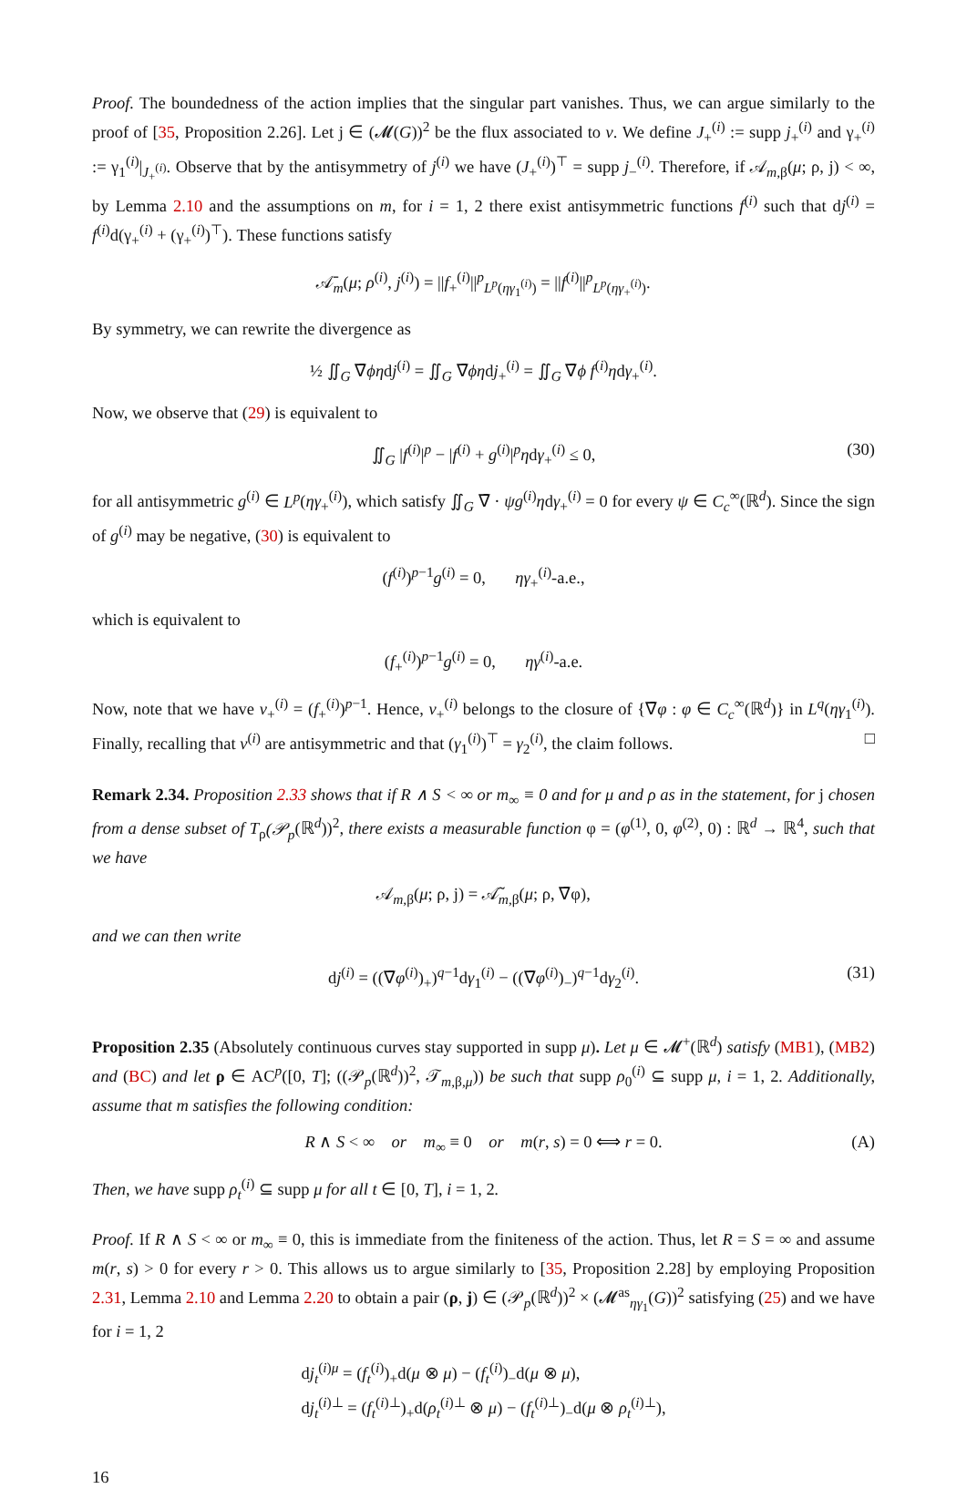Proof. The boundedness of the action implies that the singular part vanishes. Thus, we can argue similarly to the proof of [35, Proposition 2.26]. Let j ∈ (𝓜(G))<sup>2</sup> be the flux associated to ν. We define J<sub>+</sub><sup>(i)</sup> := supp j<sub>+</sub><sup>(i)</sup> and γ<sub>+</sub><sup>(i)</sup> := γ<sub>1</sub><sup>(i)</sup>|<sub>J<sub>+</sub><sup>(i)</sup></sub>. Observe that by the antisymmetry of j<sup>(i)</sup> we have (J<sub>+</sub><sup>(i)</sup>)<sup>⊤</sup> = supp j<sub>−</sub><sup>(i)</sup>. Therefore, if 𝒜<sub>m,β</sub>(μ; ρ, j) < ∞, by Lemma 2.10 and the assumptions on m, for i = 1, 2 there exist antisymmetric functions f<sup>(i)</sup> such that dj<sup>(i)</sup> = f<sup>(i)</sup>d(γ<sub>+</sub><sup>(i)</sup> + (γ<sub>+</sub><sup>(i)</sup>)<sup>⊤</sup>). These functions satisfy
𝒜̄<sub>m</sub>(μ; ρ<sup>(i)</sup>, j<sup>(i)</sup>) = ||f<sub>+</sub><sup>(i)</sup>||<sup>p</sup><sub>L<sup>p</sup>(ηγ<sub>1</sub><sup>(i)</sup>)</sub> = ||f<sup>(i)</sup>||<sup>p</sup><sub>L<sup>p</sup>(ηγ<sub>+</sub><sup>(i)</sup>)</sub>.
By symmetry, we can rewrite the divergence as
½ ∬<sub>G</sub> ∇̄ϕηdj<sup>(i)</sup> = ∬<sub>G</sub> ∇̄ϕηdj<sub>+</sub><sup>(i)</sup> = ∬<sub>G</sub> ∇̄ϕ f<sup>(i)</sup>ηdγ<sub>+</sub><sup>(i)</sup>.
Now, we observe that (29) is equivalent to
∬<sub>G</sub> |f<sup>(i)</sup>|<sup>p</sup> − |f<sup>(i)</sup> + g<sup>(i)</sup>|<sup>p</sup>ηdγ<sub>+</sub><sup>(i)</sup> ≤ 0, (30)
for all antisymmetric g<sup>(i)</sup> ∈ L<sup>p</sup>(ηγ<sub>+</sub><sup>(i)</sup>), which satisfy ∬<sub>G</sub> ∇̄ · ψg<sup>(i)</sup>ηdγ<sub>+</sub><sup>(i)</sup> = 0 for every ψ ∈ C<sub>c</sub><sup>∞</sup>(ℝ<sup>d</sup>). Since the sign of g<sup>(i)</sup> may be negative, (30) is equivalent to
(f<sup>(i)</sup>)<sup>p−1</sup>g<sup>(i)</sup> = 0, ηγ<sub>+</sub><sup>(i)</sup>-a.e.,
which is equivalent to
(f<sub>+</sub><sup>(i)</sup>)<sup>p−1</sup>g<sup>(i)</sup> = 0, ηγ<sup>(i)</sup>-a.e.
Now, note that we have v<sub>+</sub><sup>(i)</sup> = (f<sub>+</sub><sup>(i)</sup>)<sup>p−1</sup>. Hence, v<sub>+</sub><sup>(i)</sup> belongs to the closure of {∇̄φ : φ ∈ C<sub>c</sub><sup>∞</sup>(ℝ<sup>d</sup>)} in L<sup>q</sup>(ηγ<sub>1</sub><sup>(i)</sup>). Finally, recalling that v<sup>(i)</sup> are antisymmetric and that (γ<sub>1</sub><sup>(i)</sup>)<sup>⊤</sup> = γ<sub>2</sub><sup>(i)</sup>, the claim follows. □
Remark 2.34. Proposition 2.33 shows that if R ∧ S < ∞ or m<sub>∞</sub> ≡ 0 and for μ and ρ as in the statement, for j chosen from a dense subset of T<sub>ρ</sub>(𝒫<sub>p</sub>(ℝ<sup>d</sup>))<sup>2</sup>, there exists a measurable function φ = (φ<sup>(1)</sup>, 0, φ<sup>(2)</sup>, 0) : ℝ<sup>d</sup> → ℝ<sup>4</sup>, such that we have
𝒜<sub>m,β</sub>(μ; ρ, j) = 𝒜̃<sub>m,β</sub>(μ; ρ, ∇̄φ),
and we can then write
dj<sup>(i)</sup> = ((∇̄φ<sup>(i)</sup>)<sub>+</sub>)<sup>q−1</sup>dγ<sub>1</sub><sup>(i)</sup> − ((∇̄φ<sup>(i)</sup>)<sub>−</sub>)<sup>q−1</sup>dγ<sub>2</sub><sup>(i)</sup>. (31)
Proposition 2.35 (Absolutely continuous curves stay supported in supp μ). Let μ ∈ 𝓜<sup>+</sup>(ℝ<sup>d</sup>) satisfy (MB1), (MB2) and (BC) and let ρ ∈ AC<sup>p</sup>([0, T]; ((𝒫<sub>p</sub>(ℝ<sup>d</sup>))<sup>2</sup>, 𝒯<sub>m,β,μ</sub>)) be such that supp ρ<sub>0</sub><sup>(i)</sup> ⊆ supp μ, i = 1, 2. Additionally, assume that m satisfies the following condition:
R ∧ S < ∞ or m<sub>∞</sub> ≡ 0 or m(r, s) = 0 ⟺ r = 0. (A)
Then, we have supp ρ<sub>t</sub><sup>(i)</sup> ⊆ supp μ for all t ∈ [0, T], i = 1, 2.
Proof. If R ∧ S < ∞ or m<sub>∞</sub> ≡ 0, this is immediate from the finiteness of the action. Thus, let R = S = ∞ and assume m(r, s) > 0 for every r > 0. This allows us to argue similarly to [35, Proposition 2.28] by employing Proposition 2.31, Lemma 2.10 and Lemma 2.20 to obtain a pair (ρ, j) ∈ (𝒫<sub>p</sub>(ℝ<sup>d</sup>))<sup>2</sup> × (𝓜<sup>as</sup><sub>ηγ<sub>1</sub></sub>(G))<sup>2</sup> satisfying (25) and we have for i = 1, 2
dj<sub>t</sub><sup>(i)μ</sup> = (f<sub>t</sub><sup>(i)</sup>)<sub>+</sub>d(μ ⊗ μ) − (f<sub>t</sub><sup>(i)</sup>)<sub>−</sub>d(μ ⊗ μ),
dj<sub>t</sub><sup>(i)⊥</sup> = (f<sub>t</sub><sup>(i)⊥</sup>)<sub>+</sub>d(ρ<sub>t</sub><sup>(i)⊥</sup> ⊗ μ) − (f<sub>t</sub><sup>(i)⊥</sup>)<sub>−</sub>d(μ ⊗ ρ<sub>t</sub><sup>(i)⊥</sup>),
16